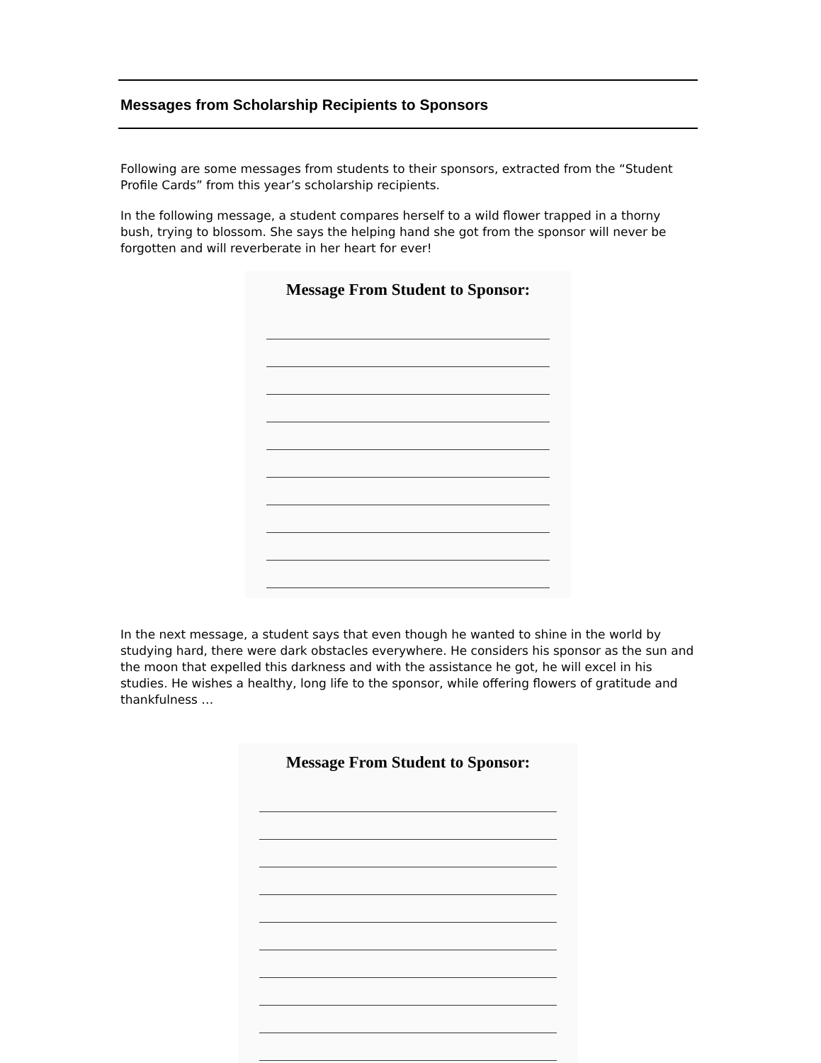Messages from Scholarship Recipients to Sponsors
Following are some messages from students to their sponsors, extracted from the “Student Profile Cards” from this year’s scholarship recipients.
In the following message, a student compares herself to a wild flower trapped in a thorny bush, trying to blossom. She says the helping hand she got from the sponsor will never be forgotten and will reverberate in her heart for ever!
Message From Student to Sponsor:
In the next message, a student says that even though he wanted to shine in the world by studying hard, there were dark obstacles everywhere. He considers his sponsor as the sun and the moon that expelled this darkness and with the assistance he got, he will excel in his studies. He wishes a healthy, long life to the sponsor, while offering flowers of gratitude and thankfulness …
Message From Student to Sponsor: